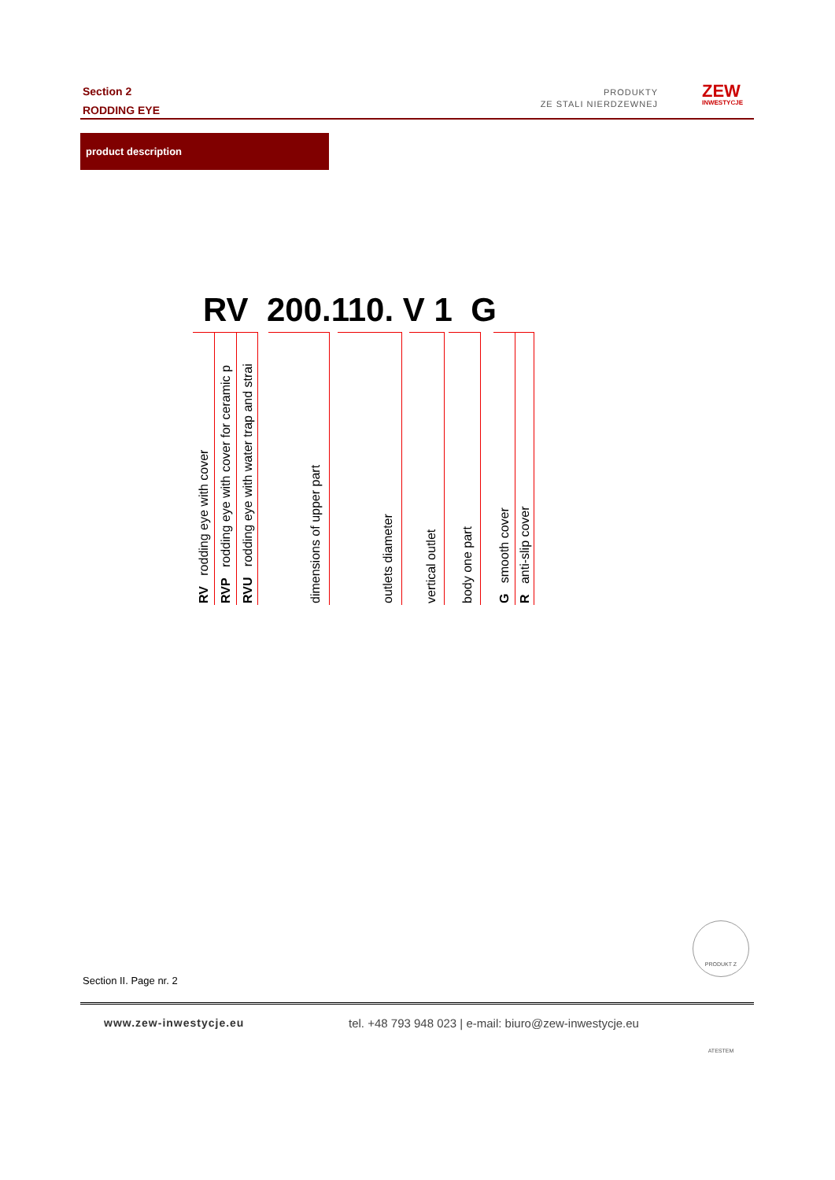Section 2
RODDING EYE
PRODUKTY
ZE STALI NIERDZEWNEJ
ZEW
INWESTYCJE
product description
RV 200.110. V 1 G
RV rodding eye with cover
RVP rodding eye with cover for ceramic p
RVU rodding eye with water trap and strai
dimensions of upper part
outlets diameter
vertical outlet
body one part
G smooth cover
R anti-slip cover
PRODUKT Z ATESTEM
Section II. Page nr. 2
www.zew-inwestycje.eu
tel. +48 793 948 023 | e-mail: biuro@zew-inwestycje.eu